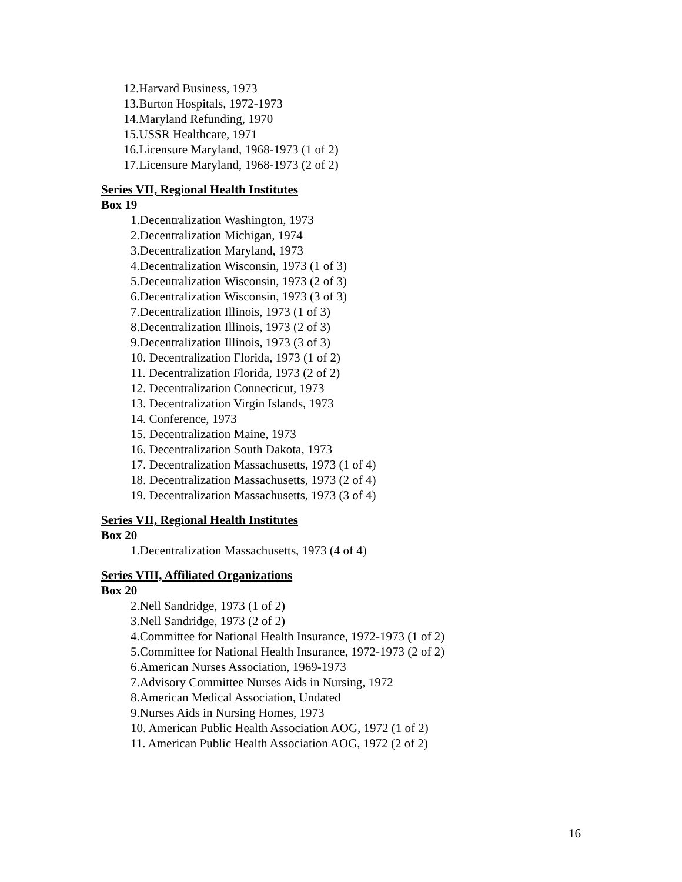12.Harvard Business, 1973
13.Burton Hospitals, 1972-1973
14.Maryland Refunding, 1970
15.USSR Healthcare, 1971
16.Licensure Maryland, 1968-1973 (1 of 2)
17.Licensure Maryland, 1968-1973 (2 of 2)
Series VII, Regional Health Institutes
Box 19
1.Decentralization Washington, 1973
2.Decentralization Michigan, 1974
3.Decentralization Maryland, 1973
4.Decentralization Wisconsin, 1973 (1 of 3)
5.Decentralization Wisconsin, 1973 (2 of 3)
6.Decentralization Wisconsin, 1973 (3 of 3)
7.Decentralization Illinois, 1973 (1 of 3)
8.Decentralization Illinois, 1973 (2 of 3)
9.Decentralization Illinois, 1973 (3 of 3)
10. Decentralization Florida, 1973 (1 of 2)
11. Decentralization Florida, 1973 (2 of 2)
12. Decentralization Connecticut, 1973
13. Decentralization Virgin Islands, 1973
14. Conference, 1973
15. Decentralization Maine, 1973
16. Decentralization South Dakota, 1973
17. Decentralization Massachusetts, 1973 (1 of 4)
18. Decentralization Massachusetts, 1973 (2 of 4)
19. Decentralization Massachusetts, 1973 (3 of 4)
Series VII, Regional Health Institutes
Box 20
1.Decentralization Massachusetts, 1973 (4 of 4)
Series VIII, Affiliated Organizations
Box 20
2.Nell Sandridge, 1973 (1 of 2)
3.Nell Sandridge, 1973 (2 of 2)
4.Committee for National Health Insurance, 1972-1973 (1 of 2)
5.Committee for National Health Insurance, 1972-1973 (2 of 2)
6.American Nurses Association, 1969-1973
7.Advisory Committee Nurses Aids in Nursing, 1972
8.American Medical Association, Undated
9.Nurses Aids in Nursing Homes, 1973
10. American Public Health Association AOG, 1972 (1 of 2)
11. American Public Health Association AOG, 1972 (2 of 2)
16